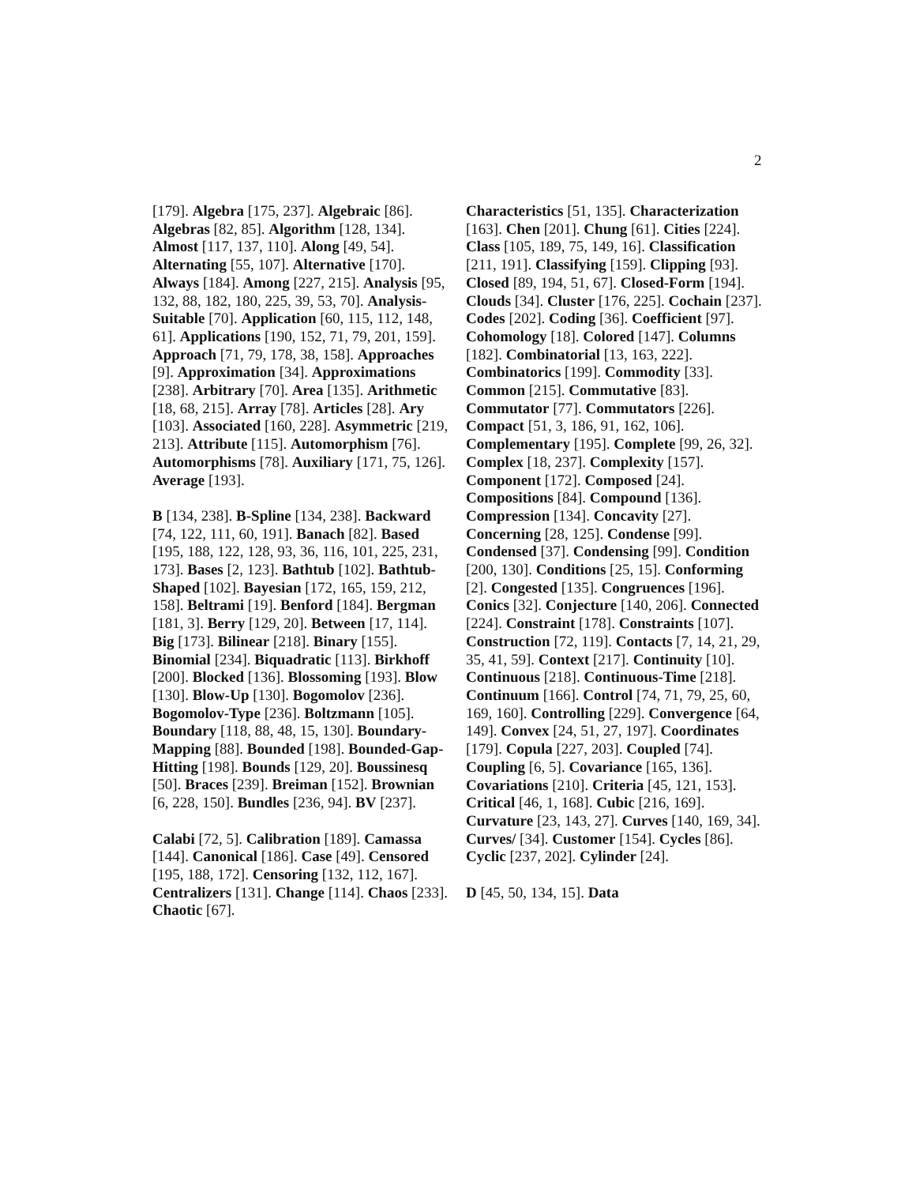2
[179]. Algebra [175, 237]. Algebraic [86]. Algebras [82, 85]. Algorithm [128, 134]. Almost [117, 137, 110]. Along [49, 54]. Alternating [55, 107]. Alternative [170]. Always [184]. Among [227, 215]. Analysis [95, 132, 88, 182, 180, 225, 39, 53, 70]. Analysis-Suitable [70]. Application [60, 115, 112, 148, 61]. Applications [190, 152, 71, 79, 201, 159]. Approach [71, 79, 178, 38, 158]. Approaches [9]. Approximation [34]. Approximations [238]. Arbitrary [70]. Area [135]. Arithmetic [18, 68, 215]. Array [78]. Articles [28]. Ary [103]. Associated [160, 228]. Asymmetric [219, 213]. Attribute [115]. Automorphism [76]. Automorphisms [78]. Auxiliary [171, 75, 126]. Average [193].
B [134, 238]. B-Spline [134, 238]. Backward [74, 122, 111, 60, 191]. Banach [82]. Based [195, 188, 122, 128, 93, 36, 116, 101, 225, 231, 173]. Bases [2, 123]. Bathtub [102]. Bathtub-Shaped [102]. Bayesian [172, 165, 159, 212, 158]. Beltrami [19]. Benford [184]. Bergman [181, 3]. Berry [129, 20]. Between [17, 114]. Big [173]. Bilinear [218]. Binary [155]. Binomial [234]. Biquadratic [113]. Birkhoff [200]. Blocked [136]. Blossoming [193]. Blow [130]. Blow-Up [130]. Bogomolov [236]. Bogomolov-Type [236]. Boltzmann [105]. Boundary [118, 88, 48, 15, 130]. Boundary-Mapping [88]. Bounded [198]. Bounded-Gap-Hitting [198]. Bounds [129, 20]. Boussinesq [50]. Braces [239]. Breiman [152]. Brownian [6, 228, 150]. Bundles [236, 94]. BV [237].
Calabi [72, 5]. Calibration [189]. Camassa [144]. Canonical [186]. Case [49]. Censored [195, 188, 172]. Censoring [132, 112, 167]. Centralizers [131]. Change [114]. Chaos [233]. Chaotic [67].
Characteristics [51, 135]. Characterization [163]. Chen [201]. Chung [61]. Cities [224]. Class [105, 189, 75, 149, 16]. Classification [211, 191]. Classifying [159]. Clipping [93]. Closed [89, 194, 51, 67]. Closed-Form [194]. Clouds [34]. Cluster [176, 225]. Cochain [237]. Codes [202]. Coding [36]. Coefficient [97]. Cohomology [18]. Colored [147]. Columns [182]. Combinatorial [13, 163, 222]. Combinatorics [199]. Commodity [33]. Common [215]. Commutative [83]. Commutator [77]. Commutators [226]. Compact [51, 3, 186, 91, 162, 106]. Complementary [195]. Complete [99, 26, 32]. Complex [18, 237]. Complexity [157]. Component [172]. Composed [24]. Compositions [84]. Compound [136]. Compression [134]. Concavity [27]. Concerning [28, 125]. Condense [99]. Condensed [37]. Condensing [99]. Condition [200, 130]. Conditions [25, 15]. Conforming [2]. Congested [135]. Congruences [196]. Conics [32]. Conjecture [140, 206]. Connected [224]. Constraint [178]. Constraints [107]. Construction [72, 119]. Contacts [7, 14, 21, 29, 35, 41, 59]. Context [217]. Continuity [10]. Continuous [218]. Continuous-Time [218]. Continuum [166]. Control [74, 71, 79, 25, 60, 169, 160]. Controlling [229]. Convergence [64, 149]. Convex [24, 51, 27, 197]. Coordinates [179]. Copula [227, 203]. Coupled [74]. Coupling [6, 5]. Covariance [165, 136]. Covariations [210]. Criteria [45, 121, 153]. Critical [46, 1, 168]. Cubic [216, 169]. Curvature [23, 143, 27]. Curves [140, 169, 34]. Curves/ [34]. Customer [154]. Cycles [86]. Cyclic [237, 202]. Cylinder [24].
D [45, 50, 134, 15]. Data